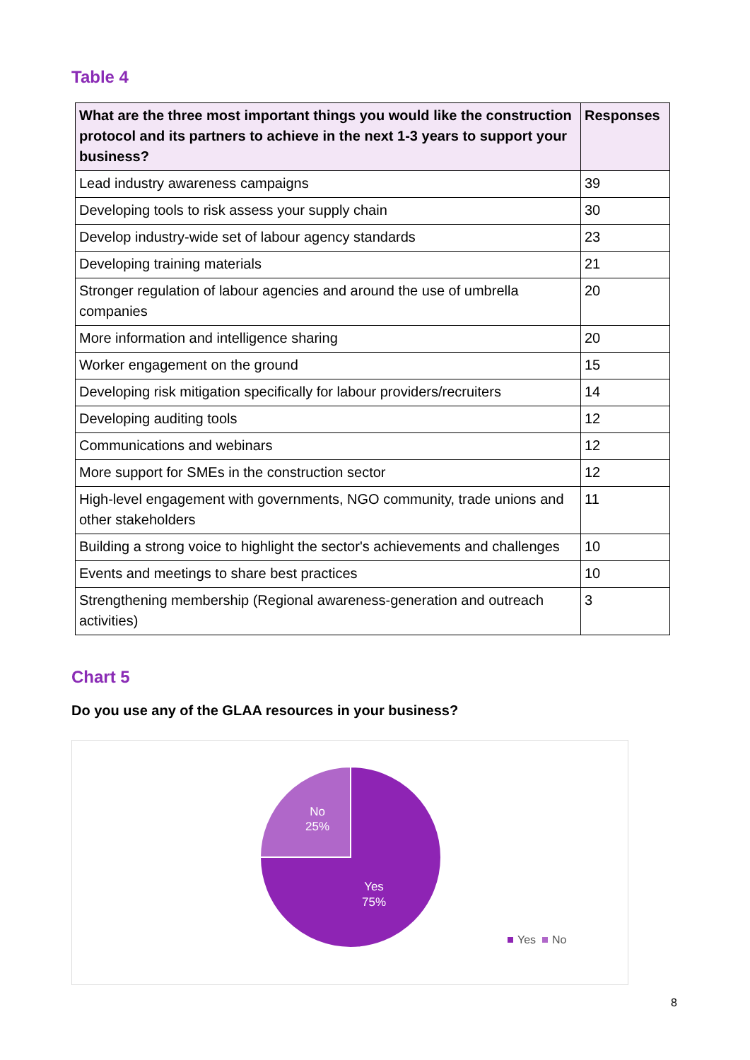Table 4
| What are the three most important things you would like the construction protocol and its partners to achieve in the next 1-3 years to support your business? | Responses |
| --- | --- |
| Lead industry awareness campaigns | 39 |
| Developing tools to risk assess your supply chain | 30 |
| Develop industry-wide set of labour agency standards | 23 |
| Developing training materials | 21 |
| Stronger regulation of labour agencies and around the use of umbrella companies | 20 |
| More information and intelligence sharing | 20 |
| Worker engagement on the ground | 15 |
| Developing risk mitigation specifically for labour providers/recruiters | 14 |
| Developing auditing tools | 12 |
| Communications and webinars | 12 |
| More support for SMEs in the construction sector | 12 |
| High-level engagement with governments, NGO community, trade unions and other stakeholders | 11 |
| Building a strong voice to highlight the sector's achievements and challenges | 10 |
| Events and meetings to share best practices | 10 |
| Strengthening membership (Regional awareness-generation and outreach activities) | 3 |
Chart 5
Do you use any of the GLAA resources in your business?
No
25%
Yes
75%
Yes
No
8